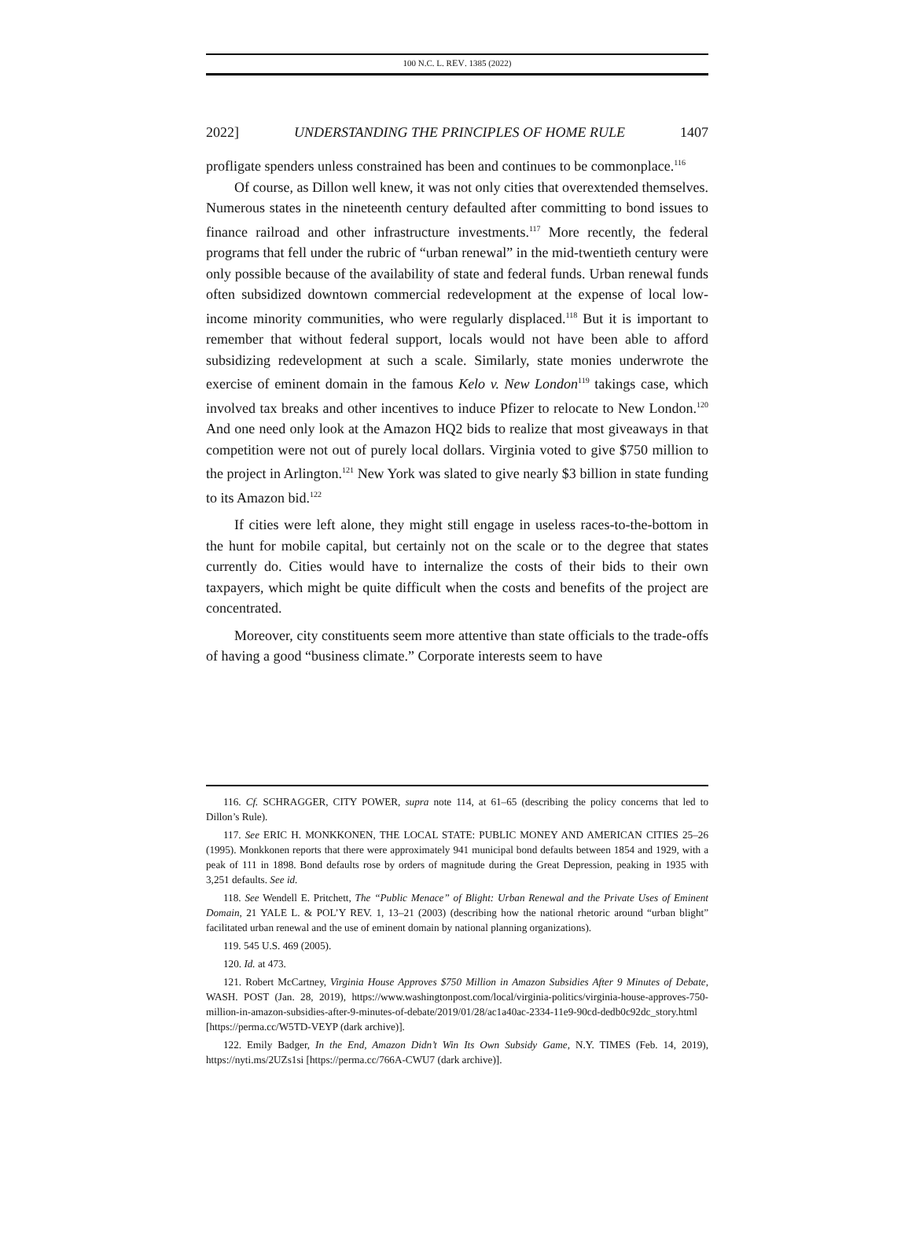100 N.C. L. REV. 1385 (2022)
2022] UNDERSTANDING THE PRINCIPLES OF HOME RULE 1407
profligate spenders unless constrained has been and continues to be commonplace.<sup>116</sup>
Of course, as Dillon well knew, it was not only cities that overextended themselves. Numerous states in the nineteenth century defaulted after committing to bond issues to finance railroad and other infrastructure investments.<sup>117</sup> More recently, the federal programs that fell under the rubric of “urban renewal” in the mid-twentieth century were only possible because of the availability of state and federal funds. Urban renewal funds often subsidized downtown commercial redevelopment at the expense of local low-income minority communities, who were regularly displaced.<sup>118</sup> But it is important to remember that without federal support, locals would not have been able to afford subsidizing redevelopment at such a scale. Similarly, state monies underwrote the exercise of eminent domain in the famous Kelo v. New London<sup>119</sup> takings case, which involved tax breaks and other incentives to induce Pfizer to relocate to New London.<sup>120</sup> And one need only look at the Amazon HQ2 bids to realize that most giveaways in that competition were not out of purely local dollars. Virginia voted to give $750 million to the project in Arlington.<sup>121</sup> New York was slated to give nearly $3 billion in state funding to its Amazon bid.<sup>122</sup>
If cities were left alone, they might still engage in useless races-to-the-bottom in the hunt for mobile capital, but certainly not on the scale or to the degree that states currently do. Cities would have to internalize the costs of their bids to their own taxpayers, which might be quite difficult when the costs and benefits of the project are concentrated.
Moreover, city constituents seem more attentive than state officials to the trade-offs of having a good “business climate.” Corporate interests seem to have
116. Cf. SCHRAGGER, CITY POWER, supra note 114, at 61–65 (describing the policy concerns that led to Dillon’s Rule).
117. See ERIC H. MONKKONEN, THE LOCAL STATE: PUBLIC MONEY AND AMERICAN CITIES 25–26 (1995). Monkkonen reports that there were approximately 941 municipal bond defaults between 1854 and 1929, with a peak of 111 in 1898. Bond defaults rose by orders of magnitude during the Great Depression, peaking in 1935 with 3,251 defaults. See id.
118. See Wendell E. Pritchett, The “Public Menace” of Blight: Urban Renewal and the Private Uses of Eminent Domain, 21 YALE L. & POL’Y REV. 1, 13–21 (2003) (describing how the national rhetoric around “urban blight” facilitated urban renewal and the use of eminent domain by national planning organizations).
119. 545 U.S. 469 (2005).
120. Id. at 473.
121. Robert McCartney, Virginia House Approves $750 Million in Amazon Subsidies After 9 Minutes of Debate, WASH. POST (Jan. 28, 2019), https://www.washingtonpost.com/local/virginia-politics/virginia-house-approves-750-million-in-amazon-subsidies-after-9-minutes-of-debate/2019/01/28/ac1a40ac-2334-11e9-90cd-dedb0c92dc_story.html [https://perma.cc/W5TD-VEYP (dark archive)].
122. Emily Badger, In the End, Amazon Didn’t Win Its Own Subsidy Game, N.Y. TIMES (Feb. 14, 2019), https://nyti.ms/2UZs1si [https://perma.cc/766A-CWU7 (dark archive)].